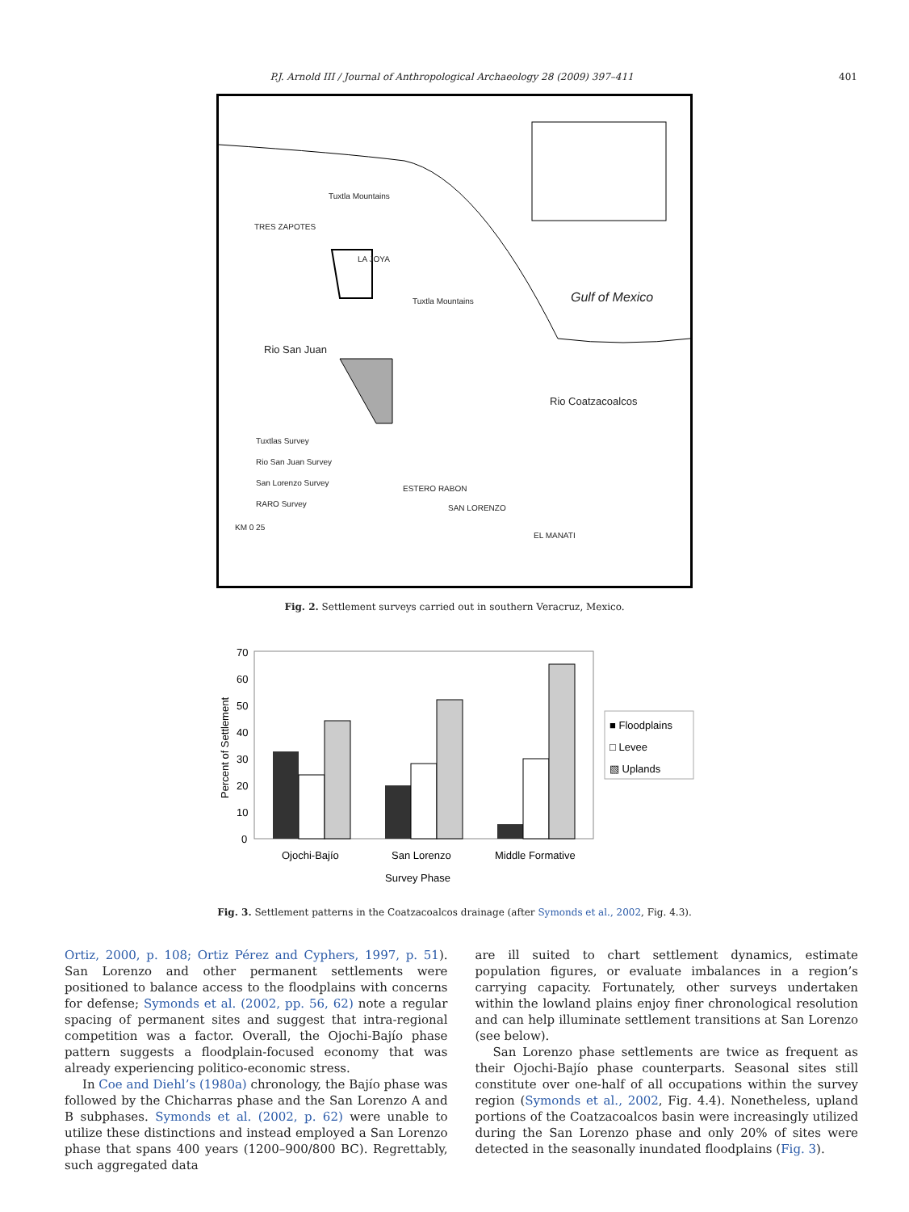P.J. Arnold III / Journal of Anthropological Archaeology 28 (2009) 397–411 401
Tuxtla Mountains
TRES ZAPOTES
LA JOYA
Tuxtla Mountains Gulf of Mexico
Rio San Juan
Rio Coatzacoalcos
Tuxtlas Survey
Rio San Juan Survey
San Lorenzo Survey
RARO Survey
ESTERO RABON
SAN LORENZO
EL MANATI
KM 0 25
Fig. 2. Settlement surveys carried out in southern Veracruz, Mexico.
70
60
50
40
30
20
10
0
Ojochi-Bajío
San Lorenzo
Middle Formative
Survey Phase
Percent of Settlement
■ Floodplains
□ Levee
▧ Uplands
Fig. 3. Settlement patterns in the Coatzacoalcos drainage (after Symonds et al., 2002, Fig. 4.3).
Ortiz, 2000, p. 108; Ortiz Pérez and Cyphers, 1997, p. 51). San Lorenzo and other permanent settlements were positioned to balance access to the floodplains with concerns for defense; Symonds et al. (2002, pp. 56, 62) note a regular spacing of permanent sites and suggest that intra-regional competition was a factor. Overall, the Ojochi-Bajío phase pattern suggests a floodplain-focused economy that was already experiencing politico-economic stress.
In Coe and Diehl’s (1980a) chronology, the Bajío phase was followed by the Chicharras phase and the San Lorenzo A and B subphases. Symonds et al. (2002, p. 62) were unable to utilize these distinctions and instead employed a San Lorenzo phase that spans 400 years (1200–900/800 BC). Regrettably, such aggregated data
are ill suited to chart settlement dynamics, estimate population figures, or evaluate imbalances in a region’s carrying capacity. Fortunately, other surveys undertaken within the lowland plains enjoy finer chronological resolution and can help illuminate settlement transitions at San Lorenzo (see below).
San Lorenzo phase settlements are twice as frequent as their Ojochi-Bajío phase counterparts. Seasonal sites still constitute over one-half of all occupations within the survey region (Symonds et al., 2002, Fig. 4.4). Nonetheless, upland portions of the Coatzacoalcos basin were increasingly utilized during the San Lorenzo phase and only 20% of sites were detected in the seasonally inundated floodplains (Fig. 3).